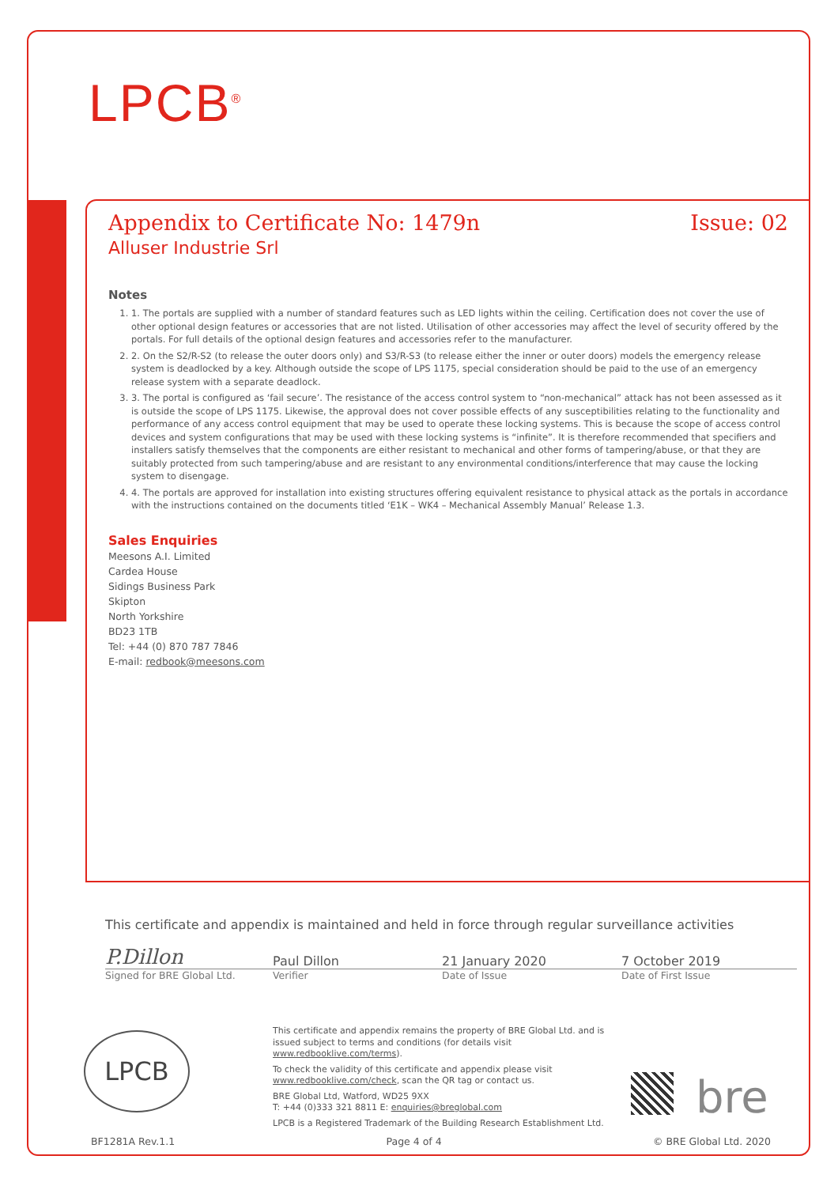LPCB<sup>®</sup>
Appendix to Certificate No: 1479n Issue: 02
Alluser Industrie Srl
Notes
1. 1. The portals are supplied with a number of standard features such as LED lights within the ceiling. Certification does not cover the use of other optional design features or accessories that are not listed. Utilisation of other accessories may affect the level of security offered by the portals. For full details of the optional design features and accessories refer to the manufacturer.
2. 2. On the S2/R-S2 (to release the outer doors only) and S3/R-S3 (to release either the inner or outer doors) models the emergency release system is deadlocked by a key. Although outside the scope of LPS 1175, special consideration should be paid to the use of an emergency release system with a separate deadlock.
3. 3. The portal is configured as ‘fail secure’. The resistance of the access control system to “non-mechanical” attack has not been assessed as it is outside the scope of LPS 1175. Likewise, the approval does not cover possible effects of any susceptibilities relating to the functionality and performance of any access control equipment that may be used to operate these locking systems. This is because the scope of access control devices and system configurations that may be used with these locking systems is “infinite”. It is therefore recommended that specifiers and installers satisfy themselves that the components are either resistant to mechanical and other forms of tampering/abuse, or that they are suitably protected from such tampering/abuse and are resistant to any environmental conditions/interference that may cause the locking system to disengage.
4. 4. The portals are approved for installation into existing structures offering equivalent resistance to physical attack as the portals in accordance with the instructions contained on the documents titled ‘E1K – WK4 – Mechanical Assembly Manual’ Release 1.3.
Sales Enquiries
Meesons A.I. Limited
Cardea House
Sidings Business Park
Skipton
North Yorkshire
BD23 1TB
Tel: +44 (0) 870 787 7846
E-mail: redbook@meesons.com
This certificate and appendix is maintained and held in force through regular surveillance activities
P.Dillon Paul Dillon 21 January 2020 7 October 2019
Signed for BRE Global Ltd. Verifier Date of Issue Date of First Issue
LPCB
This certificate and appendix remains the property of BRE Global Ltd. and is issued subject to terms and conditions (for details visit www.redbooklive.com/terms).
To check the validity of this certificate and appendix please visit www.redbooklive.com/check, scan the QR tag or contact us.
BRE Global Ltd, Watford, WD25 9XX
T: +44 (0)333 321 8811 E: enquiries@breglobal.com
LPCB is a Registered Trademark of the Building Research Establishment Ltd.
bre
BF1281A Rev.1.1 Page 4 of 4 © BRE Global Ltd. 2020